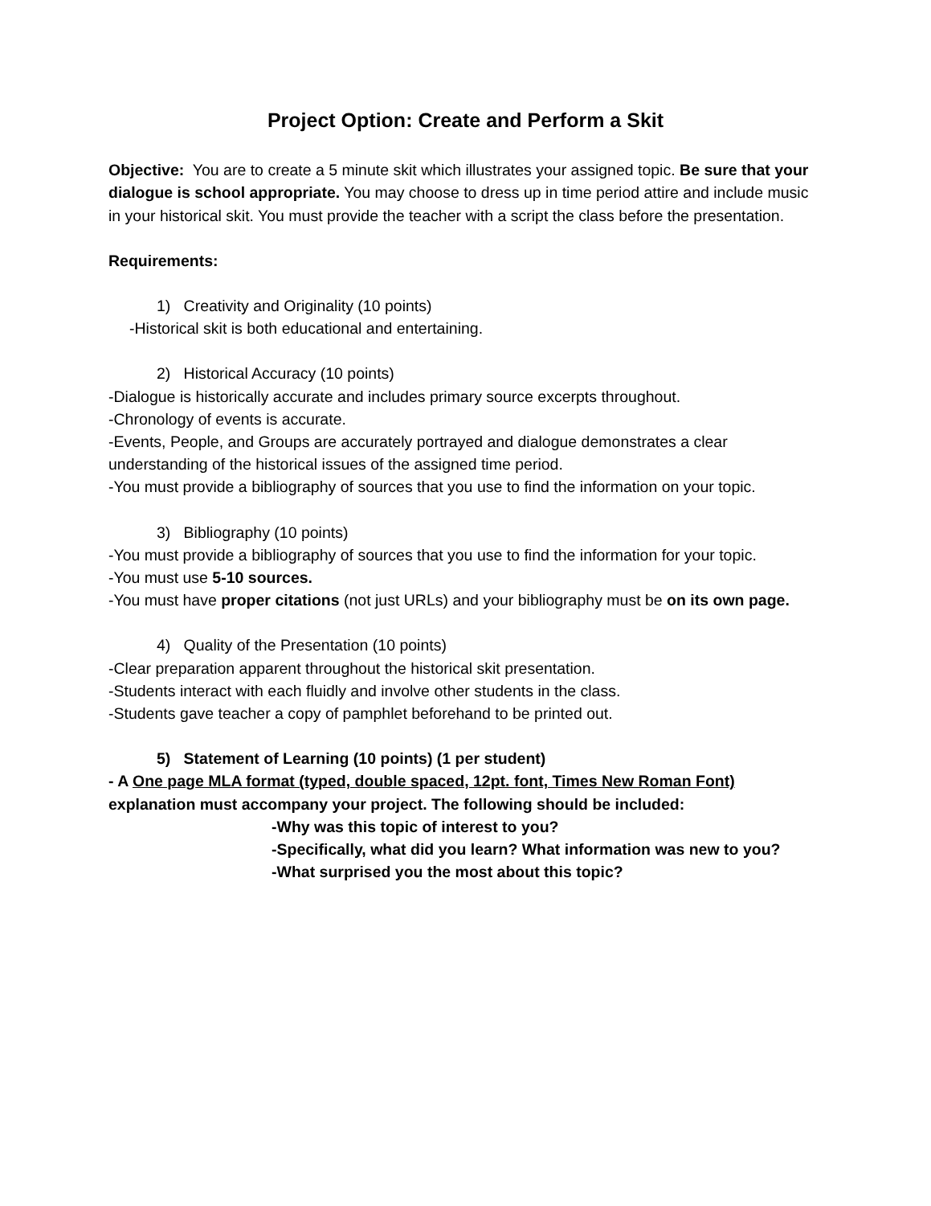Project Option: Create and Perform a Skit
Objective: You are to create a 5 minute skit which illustrates your assigned topic. Be sure that your dialogue is school appropriate. You may choose to dress up in time period attire and include music in your historical skit. You must provide the teacher with a script the class before the presentation.
Requirements:
1) Creativity and Originality (10 points)
-Historical skit is both educational and entertaining.
2) Historical Accuracy (10 points)
-Dialogue is historically accurate and includes primary source excerpts throughout.
-Chronology of events is accurate.
-Events, People, and Groups are accurately portrayed and dialogue demonstrates a clear understanding of the historical issues of the assigned time period.
-You must provide a bibliography of sources that you use to find the information on your topic.
3) Bibliography (10 points)
-You must provide a bibliography of sources that you use to find the information for your topic.
-You must use 5-10 sources.
-You must have proper citations (not just URLs) and your bibliography must be on its own page.
4) Quality of the Presentation (10 points)
-Clear preparation apparent throughout the historical skit presentation.
-Students interact with each fluidly and involve other students in the class.
-Students gave teacher a copy of pamphlet beforehand to be printed out.
5) Statement of Learning (10 points) (1 per student)
- A One page MLA format (typed, double spaced, 12pt. font, Times New Roman Font) explanation must accompany your project. The following should be included:
-Why was this topic of interest to you?
-Specifically, what did you learn? What information was new to you?
-What surprised you the most about this topic?